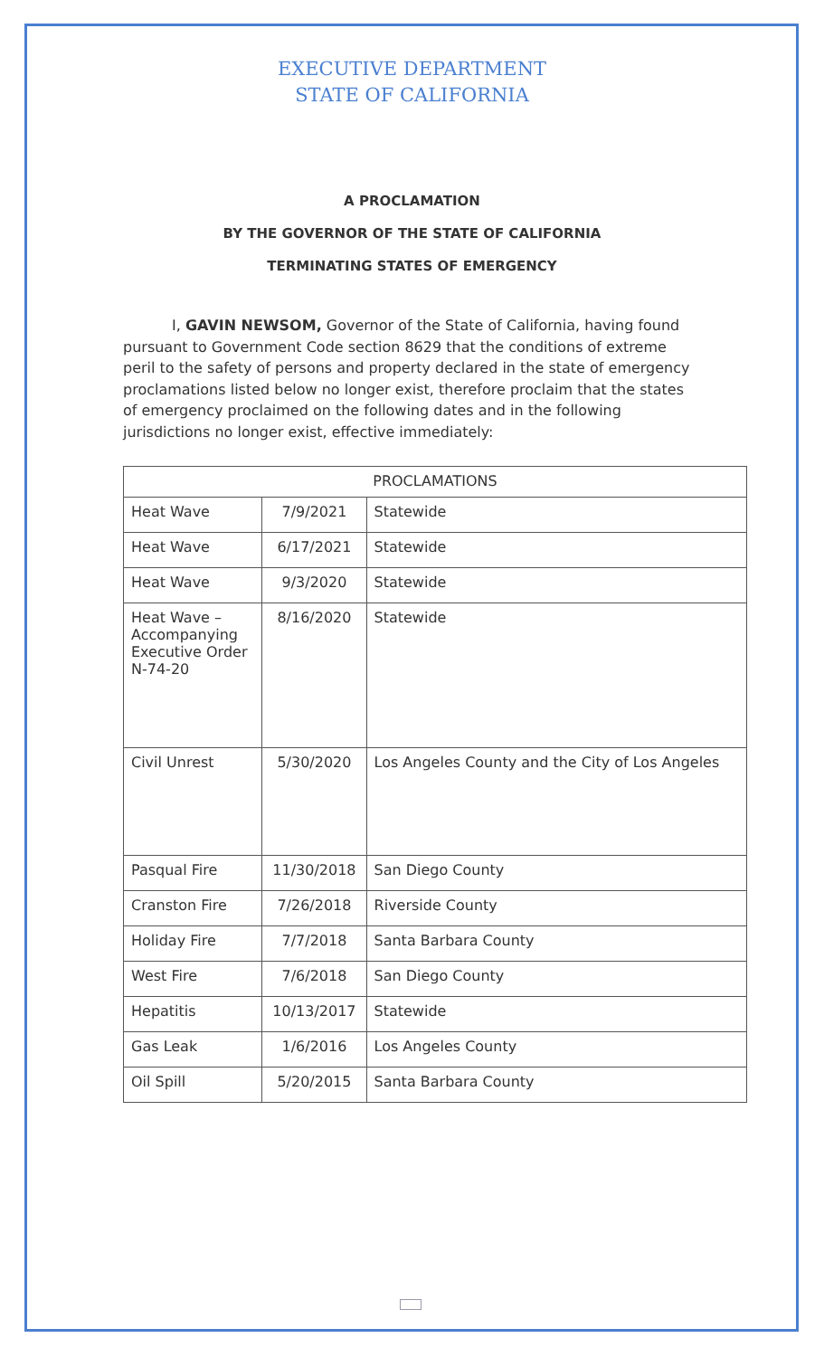EXECUTIVE DEPARTMENT
STATE OF CALIFORNIA
A PROCLAMATION
BY THE GOVERNOR OF THE STATE OF CALIFORNIA
TERMINATING STATES OF EMERGENCY
I, GAVIN NEWSOM, Governor of the State of California, having found pursuant to Government Code section 8629 that the conditions of extreme peril to the safety of persons and property declared in the state of emergency proclamations listed below no longer exist, therefore proclaim that the states of emergency proclaimed on the following dates and in the following jurisdictions no longer exist, effective immediately:
| PROCLAMATIONS | | |
| --- | --- | --- |
| Heat Wave | 7/9/2021 | Statewide |
| Heat Wave | 6/17/2021 | Statewide |
| Heat Wave | 9/3/2020 | Statewide |
| Heat Wave – Accompanying Executive Order N-74-20 | 8/16/2020 | Statewide |
| Civil Unrest | 5/30/2020 | Los Angeles County and the City of Los Angeles |
| Pasqual Fire | 11/30/2018 | San Diego County |
| Cranston Fire | 7/26/2018 | Riverside County |
| Holiday Fire | 7/7/2018 | Santa Barbara County |
| West Fire | 7/6/2018 | San Diego County |
| Hepatitis | 10/13/2017 | Statewide |
| Gas Leak | 1/6/2016 | Los Angeles County |
| Oil Spill | 5/20/2015 | Santa Barbara County |